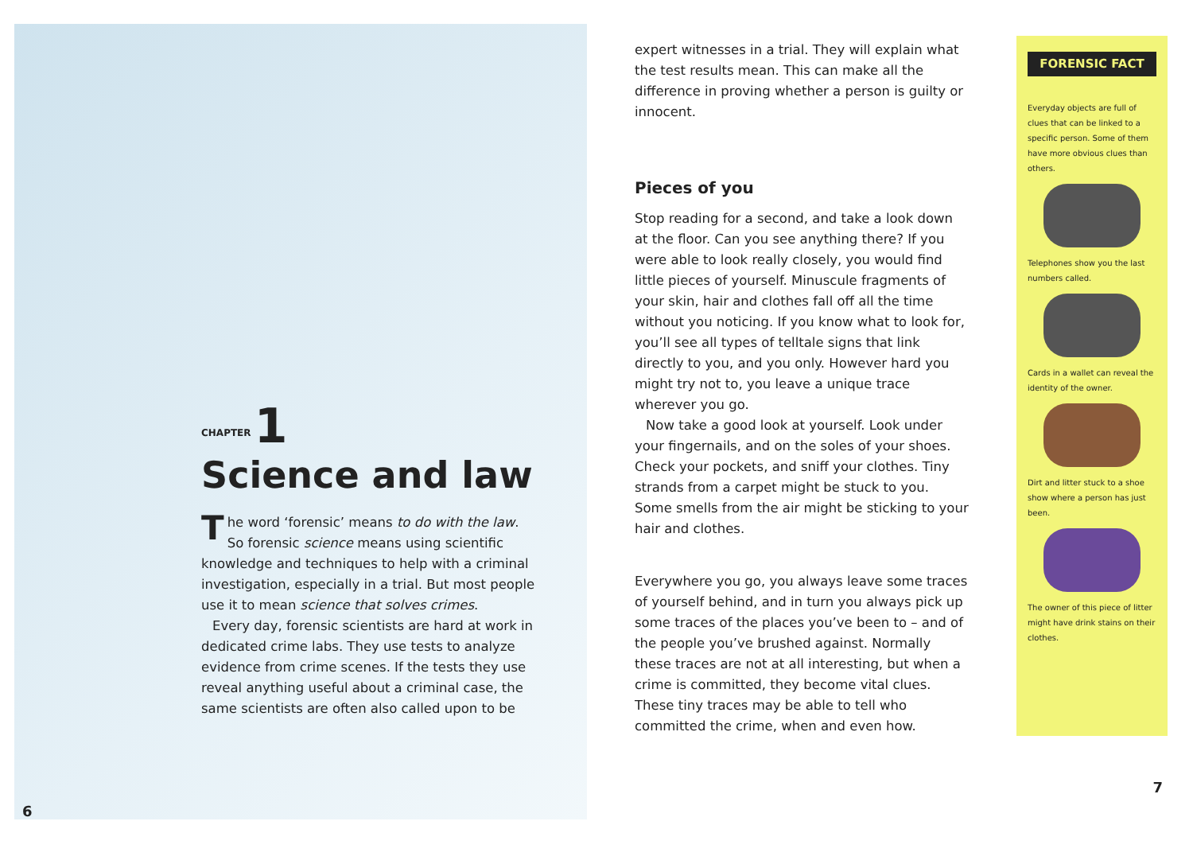CHAPTER 1
Science and law
The word ‘forensic’ means to do with the law. So forensic science means using scientific knowledge and techniques to help with a criminal investigation, especially in a trial. But most people use it to mean science that solves crimes.
Every day, forensic scientists are hard at work in dedicated crime labs. They use tests to analyze evidence from crime scenes. If the tests they use reveal anything useful about a criminal case, the same scientists are often also called upon to be
6
expert witnesses in a trial. They will explain what the test results mean. This can make all the difference in proving whether a person is guilty or innocent.
Pieces of you
Stop reading for a second, and take a look down at the floor. Can you see anything there? If you were able to look really closely, you would find little pieces of yourself. Minuscule fragments of your skin, hair and clothes fall off all the time without you noticing. If you know what to look for, you’ll see all types of telltale signs that link directly to you, and you only. However hard you might try not to, you leave a unique trace wherever you go.
Now take a good look at yourself. Look under your fingernails, and on the soles of your shoes. Check your pockets, and sniff your clothes. Tiny strands from a carpet might be stuck to you. Some smells from the air might be sticking to your hair and clothes.
Everywhere you go, you always leave some traces of yourself behind, and in turn you always pick up some traces of the places you’ve been to – and of the people you’ve brushed against. Normally these traces are not at all interesting, but when a crime is committed, they become vital clues. These tiny traces may be able to tell who committed the crime, when and even how.
FORENSIC FACT
Everyday objects are full of clues that can be linked to a specific person. Some of them have more obvious clues than others.
Telephones show you the last numbers called.
Cards in a wallet can reveal the identity of the owner.
Dirt and litter stuck to a shoe show where a person has just been.
The owner of this piece of litter might have drink stains on their clothes.
7